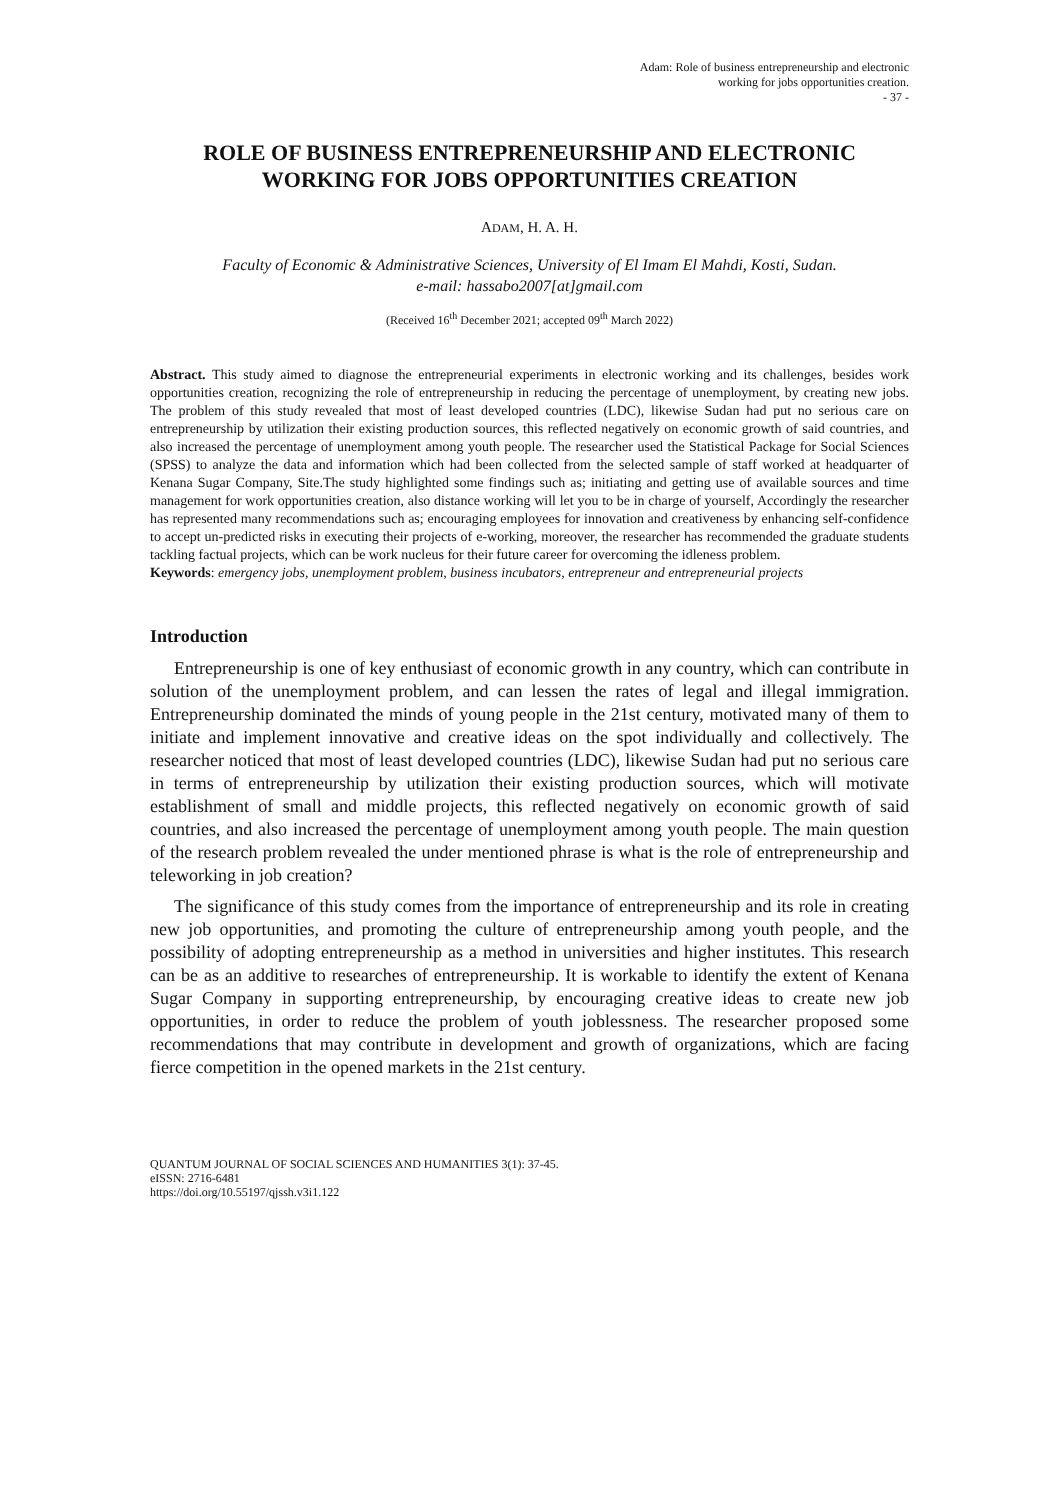Adam: Role of business entrepreneurship and electronic
working for jobs opportunities creation.
- 37 -
ROLE OF BUSINESS ENTREPRENEURSHIP AND ELECTRONIC WORKING FOR JOBS OPPORTUNITIES CREATION
ADAM, H. A. H.
Faculty of Economic & Administrative Sciences, University of El Imam El Mahdi, Kosti, Sudan.
e-mail: hassabo2007[at]gmail.com
(Received 16<sup>th</sup> December 2021; accepted 09<sup>th</sup> March 2022)
Abstract. This study aimed to diagnose the entrepreneurial experiments in electronic working and its challenges, besides work opportunities creation, recognizing the role of entrepreneurship in reducing the percentage of unemployment, by creating new jobs. The problem of this study revealed that most of least developed countries (LDC), likewise Sudan had put no serious care on entrepreneurship by utilization their existing production sources, this reflected negatively on economic growth of said countries, and also increased the percentage of unemployment among youth people. The researcher used the Statistical Package for Social Sciences (SPSS) to analyze the data and information which had been collected from the selected sample of staff worked at headquarter of Kenana Sugar Company, Site.The study highlighted some findings such as; initiating and getting use of available sources and time management for work opportunities creation, also distance working will let you to be in charge of yourself, Accordingly the researcher has represented many recommendations such as; encouraging employees for innovation and creativeness by enhancing self-confidence to accept un-predicted risks in executing their projects of e-working, moreover, the researcher has recommended the graduate students tackling factual projects, which can be work nucleus for their future career for overcoming the idleness problem.
Keywords: emergency jobs, unemployment problem, business incubators, entrepreneur and entrepreneurial projects
Introduction
Entrepreneurship is one of key enthusiast of economic growth in any country, which can contribute in solution of the unemployment problem, and can lessen the rates of legal and illegal immigration. Entrepreneurship dominated the minds of young people in the 21st century, motivated many of them to initiate and implement innovative and creative ideas on the spot individually and collectively. The researcher noticed that most of least developed countries (LDC), likewise Sudan had put no serious care in terms of entrepreneurship by utilization their existing production sources, which will motivate establishment of small and middle projects, this reflected negatively on economic growth of said countries, and also increased the percentage of unemployment among youth people. The main question of the research problem revealed the under mentioned phrase is what is the role of entrepreneurship and teleworking in job creation?
The significance of this study comes from the importance of entrepreneurship and its role in creating new job opportunities, and promoting the culture of entrepreneurship among youth people, and the possibility of adopting entrepreneurship as a method in universities and higher institutes. This research can be as an additive to researches of entrepreneurship. It is workable to identify the extent of Kenana Sugar Company in supporting entrepreneurship, by encouraging creative ideas to create new job opportunities, in order to reduce the problem of youth joblessness. The researcher proposed some recommendations that may contribute in development and growth of organizations, which are facing fierce competition in the opened markets in the 21st century.
QUANTUM JOURNAL OF SOCIAL SCIENCES AND HUMANITIES 3(1): 37-45.
eISSN: 2716-6481
https://doi.org/10.55197/qjssh.v3i1.122